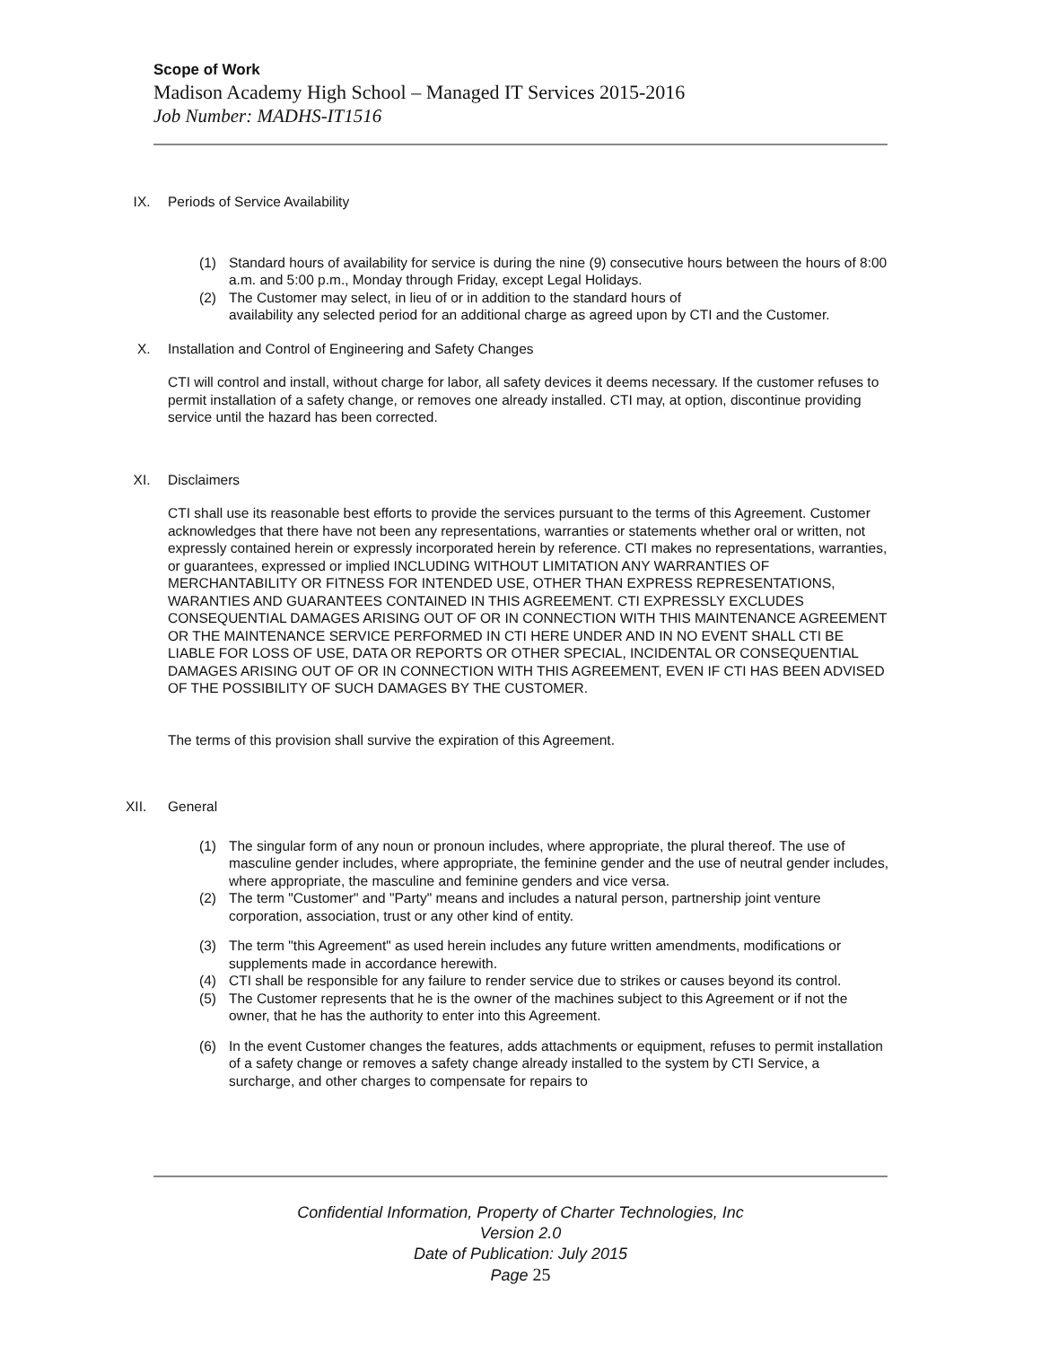Scope of Work
Madison Academy High School – Managed IT Services 2015-2016
Job Number: MADHS-IT1516
IX. Periods of Service Availability
(1) Standard hours of availability for service is during the nine (9) consecutive hours between the hours of 8:00 a.m. and 5:00 p.m., Monday through Friday, except Legal Holidays.
(2) The Customer may select, in lieu of or in addition to the standard hours of
availability any selected period for an additional charge as agreed upon by CTI and the Customer.
X. Installation and Control of Engineering and Safety Changes
CTI will control and install, without charge for labor, all safety devices it deems necessary. If the customer refuses to permit installation of a safety change, or removes one already installed. CTI may, at option, discontinue providing service until the hazard has been corrected.
XI. Disclaimers
CTI shall use its reasonable best efforts to provide the services pursuant to the terms of this Agreement. Customer acknowledges that there have not been any representations, warranties or statements whether oral or written, not expressly contained herein or expressly incorporated herein by reference. CTI makes no representations, warranties, or guarantees, expressed or implied INCLUDING WITHOUT LIMITATION ANY WARRANTIES OF MERCHANTABILITY OR FITNESS FOR INTENDED USE, OTHER THAN EXPRESS REPRESENTATIONS, WARANTIES AND GUARANTEES CONTAINED IN THIS AGREEMENT. CTI EXPRESSLY EXCLUDES CONSEQUENTIAL DAMAGES ARISING OUT OF OR IN CONNECTION WITH THIS MAINTENANCE AGREEMENT OR THE MAINTENANCE SERVICE PERFORMED IN CTI HERE UNDER AND IN NO EVENT SHALL CTI BE LIABLE FOR LOSS OF USE, DATA OR REPORTS OR OTHER SPECIAL, INCIDENTAL OR CONSEQUENTIAL DAMAGES ARISING OUT OF OR IN CONNECTION WITH THIS AGREEMENT, EVEN IF CTI HAS BEEN ADVISED OF THE POSSIBILITY OF SUCH DAMAGES BY THE CUSTOMER.
The terms of this provision shall survive the expiration of this Agreement.
XII. General
(1) The singular form of any noun or pronoun includes, where appropriate, the plural thereof. The use of masculine gender includes, where appropriate, the feminine gender and the use of neutral gender includes, where appropriate, the masculine and feminine genders and vice versa.
(2) The term "Customer" and "Party" means and includes a natural person, partnership joint venture corporation, association, trust or any other kind of entity.
(3) The term "this Agreement" as used herein includes any future written amendments, modifications or supplements made in accordance herewith.
(4) CTI shall be responsible for any failure to render service due to strikes or causes beyond its control.
(5) The Customer represents that he is the owner of the machines subject to this Agreement or if not the owner, that he has the authority to enter into this Agreement.
(6) In the event Customer changes the features, adds attachments or equipment, refuses to permit installation of a safety change or removes a safety change already installed to the system by CTI Service, a surcharge, and other charges to compensate for repairs to
Confidential Information, Property of Charter Technologies, Inc
Version 2.0
Date of Publication: July 2015
Page 25